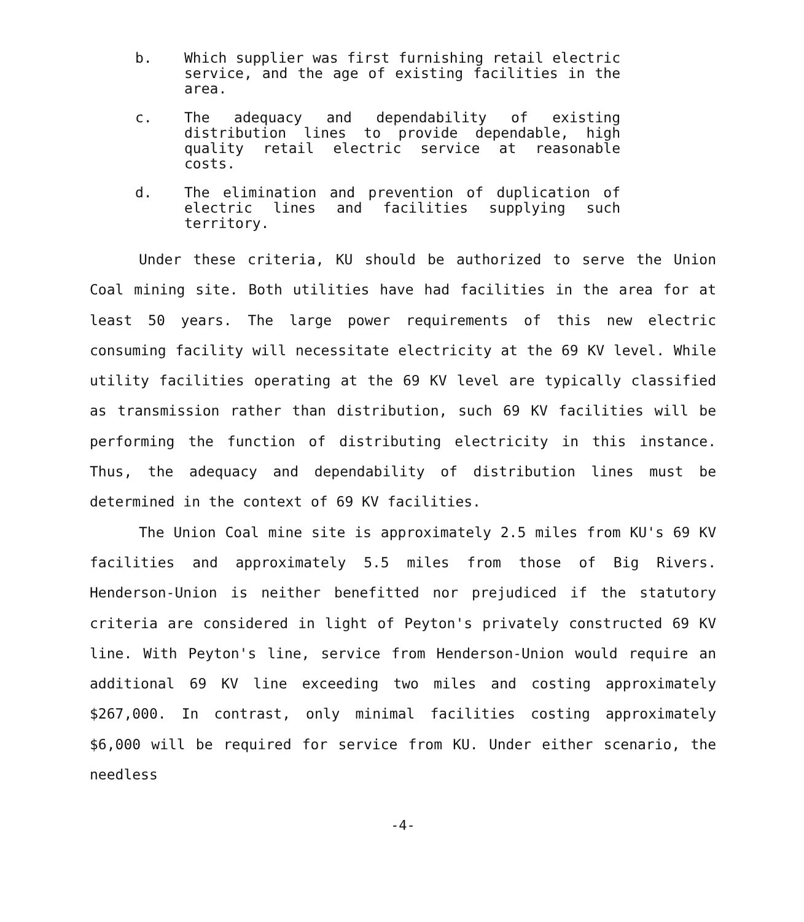b. Which supplier was first furnishing retail electric service, and the age of existing facilities in the area.
c. The adequacy and dependability of existing distribution lines to provide dependable, high quality retail electric service at reasonable costs.
d. The elimination and prevention of duplication of electric lines and facilities supplying such territory.
Under these criteria, KU should be authorized to serve the Union Coal mining site. Both utilities have had facilities in the area for at least 50 years. The large power requirements of this new electric consuming facility will necessitate electricity at the 69 KV level. While utility facilities operating at the 69 KV level are typically classified as transmission rather than distribution, such 69 KV facilities will be performing the function of distributing electricity in this instance. Thus, the adequacy and dependability of distribution lines must be determined in the context of 69 KV facilities.
The Union Coal mine site is approximately 2.5 miles from KU's 69 KV facilities and approximately 5.5 miles from those of Big Rivers. Henderson-Union is neither benefitted nor prejudiced if the statutory criteria are considered in light of Peyton's privately constructed 69 KV line. With Peyton's line, service from Henderson-Union would require an additional 69 KV line exceeding two miles and costing approximately $267,000. In contrast, only minimal facilities costing approximately $6,000 will be required for service from KU. Under either scenario, the needless
-4-